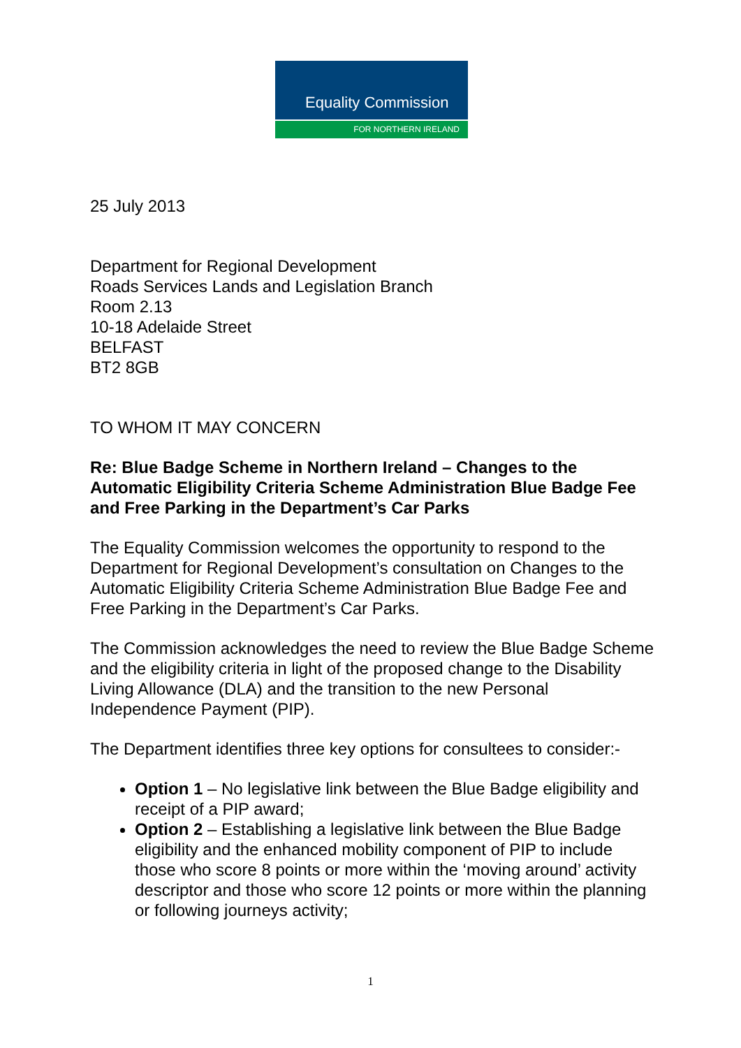Equality Commission
FOR NORTHERN IRELAND
25 July 2013
Department for Regional Development
Roads Services Lands and Legislation Branch
Room 2.13
10-18 Adelaide Street
BELFAST
BT2 8GB
TO WHOM IT MAY CONCERN
Re: Blue Badge Scheme in Northern Ireland – Changes to the Automatic Eligibility Criteria Scheme Administration Blue Badge Fee and Free Parking in the Department’s Car Parks
The Equality Commission welcomes the opportunity to respond to the Department for Regional Development’s consultation on Changes to the Automatic Eligibility Criteria Scheme Administration Blue Badge Fee and Free Parking in the Department’s Car Parks.
The Commission acknowledges the need to review the Blue Badge Scheme and the eligibility criteria in light of the proposed change to the Disability Living Allowance (DLA) and the transition to the new Personal Independence Payment (PIP).
The Department identifies three key options for consultees to consider:-
Option 1 – No legislative link between the Blue Badge eligibility and receipt of a PIP award;
Option 2 – Establishing a legislative link between the Blue Badge eligibility and the enhanced mobility component of PIP to include those who score 8 points or more within the ‘moving around’ activity descriptor and those who score 12 points or more within the planning or following journeys activity;
1